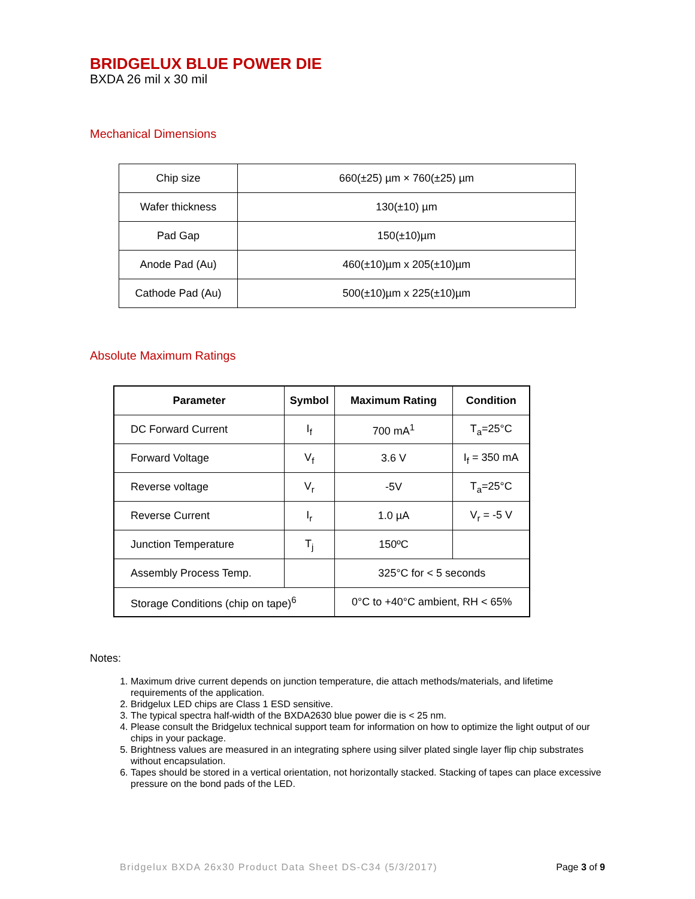BRIDGELUX BLUE POWER DIE
BXDA 26 mil x 30 mil
Mechanical Dimensions
| Chip size | 660(±25) µm × 760(±25) µm |
| Wafer thickness | 130(±10) µm |
| Pad Gap | 150(±10)µm |
| Anode Pad (Au) | 460(±10)µm x 205(±10)µm |
| Cathode Pad (Au) | 500(±10)µm x 225(±10)µm |
Absolute Maximum Ratings
| Parameter | Symbol | Maximum Rating | Condition |
| --- | --- | --- | --- |
| DC Forward Current | I<sub>f</sub> | 700 mA<sup>1</sup> | T<sub>a</sub>=25°C |
| Forward Voltage | V<sub>f</sub> | 3.6 V | I<sub>f</sub> = 350 mA |
| Reverse voltage | V<sub>r</sub> | -5V | T<sub>a</sub>=25°C |
| Reverse Current | I<sub>r</sub> | 1.0 µA | V<sub>r</sub> = -5 V |
| Junction Temperature | T<sub>j</sub> | 150ºC | |
| Assembly Process Temp. | | 325°C for < 5 seconds | |
| Storage Conditions (chip on tape)<sup>6</sup> | | 0°C to +40°C ambient, RH < 65% | |
Notes:
1. Maximum drive current depends on junction temperature, die attach methods/materials, and lifetime requirements of the application.
2. Bridgelux LED chips are Class 1 ESD sensitive.
3. The typical spectra half-width of the BXDA2630 blue power die is < 25 nm.
4. Please consult the Bridgelux technical support team for information on how to optimize the light output of our chips in your package.
5. Brightness values are measured in an integrating sphere using silver plated single layer flip chip substrates without encapsulation.
6. Tapes should be stored in a vertical orientation, not horizontally stacked. Stacking of tapes can place excessive pressure on the bond pads of the LED.
Bridgelux BXDA 26x30 Product Data Sheet DS-C34 (5/3/2017) Page 3 of 9